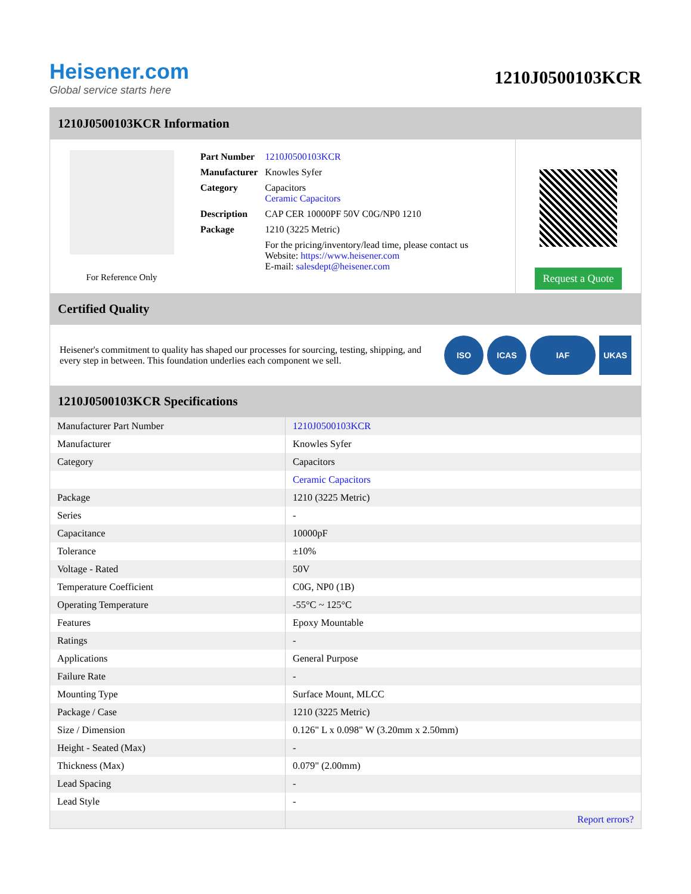Heisener.com
Global service starts here
1210J0500103KCR
1210J0500103KCR Information
For Reference Only
| Part Number | 1210J0500103KCR |
| Manufacturer | Knowles Syfer |
| Category | Capacitors Ceramic Capacitors |
| Description | CAP CER 10000PF 50V C0G/NP0 1210 |
| Package | 1210 (3225 Metric) |
| | For the pricing/inventory/lead time, please contact us Website: https://www.heisener.com E-mail: salesdept@heisener.com |
Request a Quote
Certified Quality
Heisener's commitment to quality has shaped our processes for sourcing, testing, shipping, and every step in between. This foundation underlies each component we sell.
ISO ICAS IAF UKAS
1210J0500103KCR Specifications
| Manufacturer Part Number | 1210J0500103KCR |
| Manufacturer | Knowles Syfer |
| Category | Capacitors |
| | Ceramic Capacitors |
| Package | 1210 (3225 Metric) |
| Series | - |
| Capacitance | 10000pF |
| Tolerance | ±10% |
| Voltage - Rated | 50V |
| Temperature Coefficient | C0G, NP0 (1B) |
| Operating Temperature | -55°C ~ 125°C |
| Features | Epoxy Mountable |
| Ratings | - |
| Applications | General Purpose |
| Failure Rate | - |
| Mounting Type | Surface Mount, MLCC |
| Package / Case | 1210 (3225 Metric) |
| Size / Dimension | 0.126" L x 0.098" W (3.20mm x 2.50mm) |
| Height - Seated (Max) | - |
| Thickness (Max) | 0.079" (2.00mm) |
| Lead Spacing | - |
| Lead Style | - |
| | Report errors? |